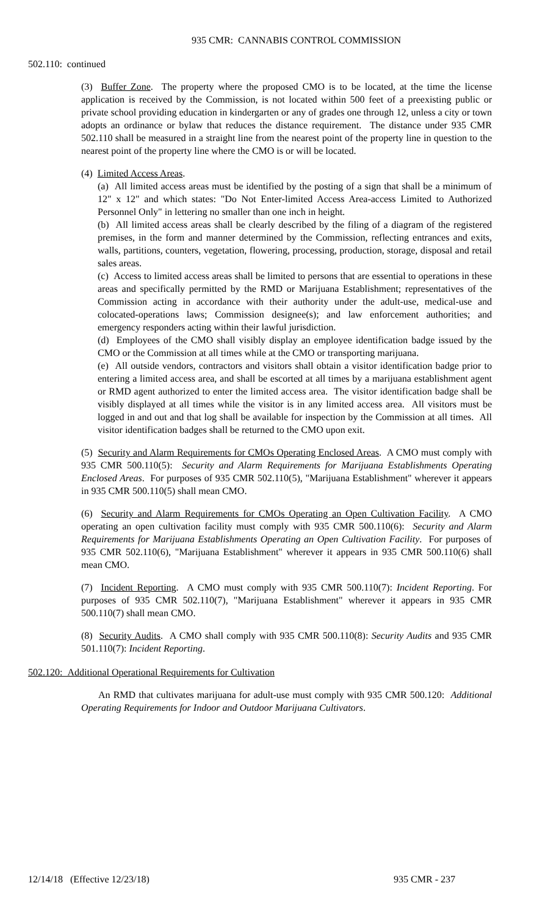935 CMR: CANNABIS CONTROL COMMISSION
502.110: continued
(3) Buffer Zone. The property where the proposed CMO is to be located, at the time the license application is received by the Commission, is not located within 500 feet of a preexisting public or private school providing education in kindergarten or any of grades one through 12, unless a city or town adopts an ordinance or bylaw that reduces the distance requirement. The distance under 935 CMR 502.110 shall be measured in a straight line from the nearest point of the property line in question to the nearest point of the property line where the CMO is or will be located.
(4) Limited Access Areas.
(a) All limited access areas must be identified by the posting of a sign that shall be a minimum of 12" x 12" and which states: "Do Not Enter-limited Access Area-access Limited to Authorized Personnel Only" in lettering no smaller than one inch in height.
(b) All limited access areas shall be clearly described by the filing of a diagram of the registered premises, in the form and manner determined by the Commission, reflecting entrances and exits, walls, partitions, counters, vegetation, flowering, processing, production, storage, disposal and retail sales areas.
(c) Access to limited access areas shall be limited to persons that are essential to operations in these areas and specifically permitted by the RMD or Marijuana Establishment; representatives of the Commission acting in accordance with their authority under the adult-use, medical-use and colocated-operations laws; Commission designee(s); and law enforcement authorities; and emergency responders acting within their lawful jurisdiction.
(d) Employees of the CMO shall visibly display an employee identification badge issued by the CMO or the Commission at all times while at the CMO or transporting marijuana.
(e) All outside vendors, contractors and visitors shall obtain a visitor identification badge prior to entering a limited access area, and shall be escorted at all times by a marijuana establishment agent or RMD agent authorized to enter the limited access area. The visitor identification badge shall be visibly displayed at all times while the visitor is in any limited access area. All visitors must be logged in and out and that log shall be available for inspection by the Commission at all times. All visitor identification badges shall be returned to the CMO upon exit.
(5) Security and Alarm Requirements for CMOs Operating Enclosed Areas. A CMO must comply with 935 CMR 500.110(5): Security and Alarm Requirements for Marijuana Establishments Operating Enclosed Areas. For purposes of 935 CMR 502.110(5), "Marijuana Establishment" wherever it appears in 935 CMR 500.110(5) shall mean CMO.
(6) Security and Alarm Requirements for CMOs Operating an Open Cultivation Facility. A CMO operating an open cultivation facility must comply with 935 CMR 500.110(6): Security and Alarm Requirements for Marijuana Establishments Operating an Open Cultivation Facility. For purposes of 935 CMR 502.110(6), "Marijuana Establishment" wherever it appears in 935 CMR 500.110(6) shall mean CMO.
(7) Incident Reporting. A CMO must comply with 935 CMR 500.110(7): Incident Reporting. For purposes of 935 CMR 502.110(7), "Marijuana Establishment" wherever it appears in 935 CMR 500.110(7) shall mean CMO.
(8) Security Audits. A CMO shall comply with 935 CMR 500.110(8): Security Audits and 935 CMR 501.110(7): Incident Reporting.
502.120: Additional Operational Requirements for Cultivation
An RMD that cultivates marijuana for adult-use must comply with 935 CMR 500.120: Additional Operating Requirements for Indoor and Outdoor Marijuana Cultivators.
12/14/18 (Effective 12/23/18) 935 CMR - 237